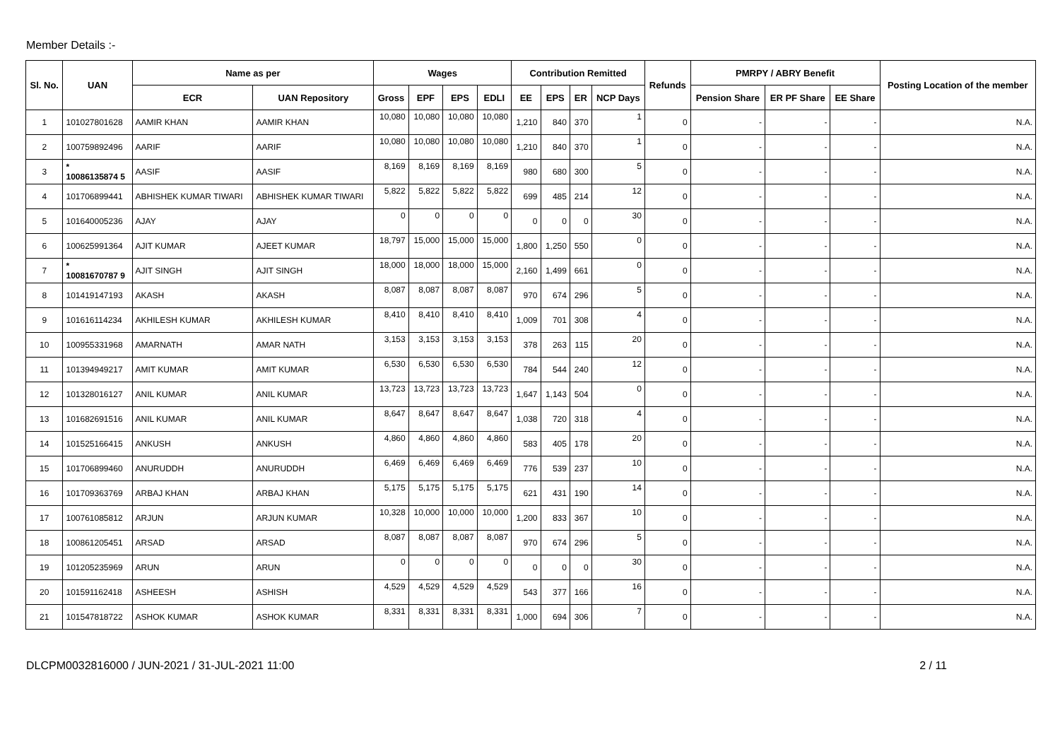Member Details :-
| Sl. No. | UAN | Name as per | | Wages | | | | Contribution Remitted | | | | Refunds | PMRPY / ABRY Benefit | | | Posting Location of the member |
| --- | --- | --- | --- | --- | --- | --- | --- | --- | --- | --- | --- | --- | --- | --- | --- | --- |
| | | ECR | UAN Repository | Gross | EPF | EPS | EDLI | EE | EPS | ER | NCP Days | | Pension Share | ER PF Share | EE Share | |
| 1 | 101027801628 | AAMIR KHAN | AAMIR KHAN | 10,080 | 10,080 | 10,080 | 10,080 | 1,210 | 840 | 370 | 1 | 0 | - | - | - | N.A. |
| 2 | 100759892496 | AARIF | AARIF | 10,080 | 10,080 | 10,080 | 10,080 | 1,210 | 840 | 370 | 1 | 0 | - | - | - | N.A. |
| 3 | * 10086135874 5 | AASIF | AASIF | 8,169 | 8,169 | 8,169 | 8,169 | 980 | 680 | 300 | 5 | 0 | - | - | - | N.A. |
| 4 | 101706899441 | ABHISHEK KUMAR TIWARI | ABHISHEK KUMAR TIWARI | 5,822 | 5,822 | 5,822 | 5,822 | 699 | 485 | 214 | 12 | 0 | - | - | - | N.A. |
| 5 | 101640005236 | AJAY | AJAY | 0 | 0 | 0 | 0 | 0 | 0 | 0 | 30 | 0 | - | - | - | N.A. |
| 6 | 100625991364 | AJIT KUMAR | AJEET KUMAR | 18,797 | 15,000 | 15,000 | 15,000 | 1,800 | 1,250 | 550 | 0 | 0 | - | - | - | N.A. |
| 7 | * 10081670787 9 | AJIT SINGH | AJIT SINGH | 18,000 | 18,000 | 18,000 | 15,000 | 2,160 | 1,499 | 661 | 0 | 0 | - | - | - | N.A. |
| 8 | 101419147193 | AKASH | AKASH | 8,087 | 8,087 | 8,087 | 8,087 | 970 | 674 | 296 | 5 | 0 | - | - | - | N.A. |
| 9 | 101616114234 | AKHILESH KUMAR | AKHILESH KUMAR | 8,410 | 8,410 | 8,410 | 8,410 | 1,009 | 701 | 308 | 4 | 0 | - | - | - | N.A. |
| 10 | 100955331968 | AMARNATH | AMAR NATH | 3,153 | 3,153 | 3,153 | 3,153 | 378 | 263 | 115 | 20 | 0 | - | - | - | N.A. |
| 11 | 101394949217 | AMIT KUMAR | AMIT KUMAR | 6,530 | 6,530 | 6,530 | 6,530 | 784 | 544 | 240 | 12 | 0 | - | - | - | N.A. |
| 12 | 101328016127 | ANIL KUMAR | ANIL KUMAR | 13,723 | 13,723 | 13,723 | 13,723 | 1,647 | 1,143 | 504 | 0 | 0 | - | - | - | N.A. |
| 13 | 101682691516 | ANIL KUMAR | ANIL KUMAR | 8,647 | 8,647 | 8,647 | 8,647 | 1,038 | 720 | 318 | 4 | 0 | - | - | - | N.A. |
| 14 | 101525166415 | ANKUSH | ANKUSH | 4,860 | 4,860 | 4,860 | 4,860 | 583 | 405 | 178 | 20 | 0 | - | - | - | N.A. |
| 15 | 101706899460 | ANURUDDH | ANURUDDH | 6,469 | 6,469 | 6,469 | 6,469 | 776 | 539 | 237 | 10 | 0 | - | - | - | N.A. |
| 16 | 101709363769 | ARBAJ KHAN | ARBAJ KHAN | 5,175 | 5,175 | 5,175 | 5,175 | 621 | 431 | 190 | 14 | 0 | - | - | - | N.A. |
| 17 | 100761085812 | ARJUN | ARJUN KUMAR | 10,328 | 10,000 | 10,000 | 10,000 | 1,200 | 833 | 367 | 10 | 0 | - | - | - | N.A. |
| 18 | 100861205451 | ARSAD | ARSAD | 8,087 | 8,087 | 8,087 | 8,087 | 970 | 674 | 296 | 5 | 0 | - | - | - | N.A. |
| 19 | 101205235969 | ARUN | ARUN | 0 | 0 | 0 | 0 | 0 | 0 | 0 | 30 | 0 | - | - | - | N.A. |
| 20 | 101591162418 | ASHEESH | ASHISH | 4,529 | 4,529 | 4,529 | 4,529 | 543 | 377 | 166 | 16 | 0 | - | - | - | N.A. |
| 21 | 101547818722 | ASHOK KUMAR | ASHOK KUMAR | 8,331 | 8,331 | 8,331 | 8,331 | 1,000 | 694 | 306 | 7 | 0 | - | - | - | N.A. |
DLCPM0032816000 / JUN-2021 / 31-JUL-2021 11:00 2 / 11